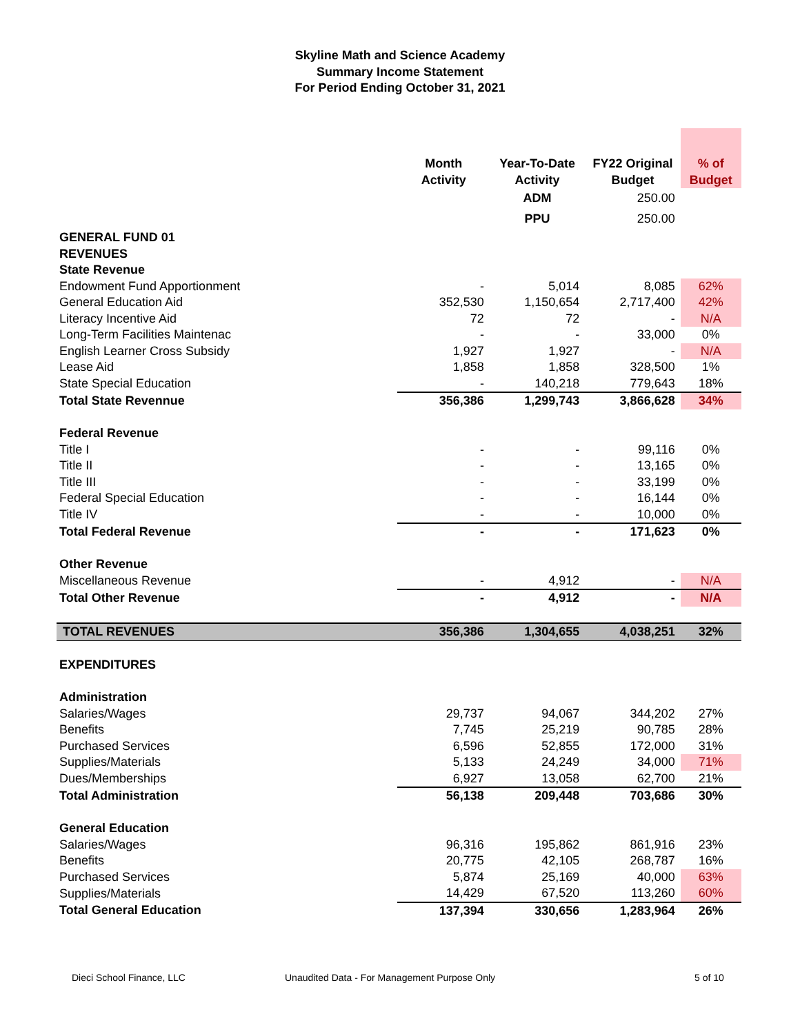Skyline Math and Science Academy
Summary Income Statement
For Period Ending October 31, 2021
| | Month Activity | Year-To-Date Activity | FY22 Original Budget | % of Budget |
| --- | --- | --- | --- | --- |
| | | ADM | 250.00 | |
| | | PPU | 250.00 | |
| GENERAL FUND 01 | | | | |
| REVENUES | | | | |
| State Revenue | | | | |
| Endowment Fund Apportionment | - | 5,014 | 8,085 | 62% |
| General Education Aid | 352,530 | 1,150,654 | 2,717,400 | 42% |
| Literacy Incentive Aid | 72 | 72 | - | N/A |
| Long-Term Facilities Maintenac | - | - | 33,000 | 0% |
| English Learner Cross Subsidy | 1,927 | 1,927 | - | N/A |
| Lease Aid | 1,858 | 1,858 | 328,500 | 1% |
| State Special Education | - | 140,218 | 779,643 | 18% |
| Total State Revennue | 356,386 | 1,299,743 | 3,866,628 | 34% |
| Federal Revenue | | | | |
| Title I | - | - | 99,116 | 0% |
| Title II | - | - | 13,165 | 0% |
| Title III | - | - | 33,199 | 0% |
| Federal Special Education | - | - | 16,144 | 0% |
| Title IV | - | - | 10,000 | 0% |
| Total Federal Revenue | - | - | 171,623 | 0% |
| Other Revenue | | | | |
| Miscellaneous Revenue | - | 4,912 | - | N/A |
| Total Other Revenue | - | 4,912 | - | N/A |
| TOTAL REVENUES | 356,386 | 1,304,655 | 4,038,251 | 32% |
| EXPENDITURES | | | | |
| Administration | | | | |
| Salaries/Wages | 29,737 | 94,067 | 344,202 | 27% |
| Benefits | 7,745 | 25,219 | 90,785 | 28% |
| Purchased Services | 6,596 | 52,855 | 172,000 | 31% |
| Supplies/Materials | 5,133 | 24,249 | 34,000 | 71% |
| Dues/Memberships | 6,927 | 13,058 | 62,700 | 21% |
| Total Administration | 56,138 | 209,448 | 703,686 | 30% |
| General Education | | | | |
| Salaries/Wages | 96,316 | 195,862 | 861,916 | 23% |
| Benefits | 20,775 | 42,105 | 268,787 | 16% |
| Purchased Services | 5,874 | 25,169 | 40,000 | 63% |
| Supplies/Materials | 14,429 | 67,520 | 113,260 | 60% |
| Total General Education | 137,394 | 330,656 | 1,283,964 | 26% |
Dieci School Finance, LLC Unaudited Data - For Management Purpose Only 5 of 10